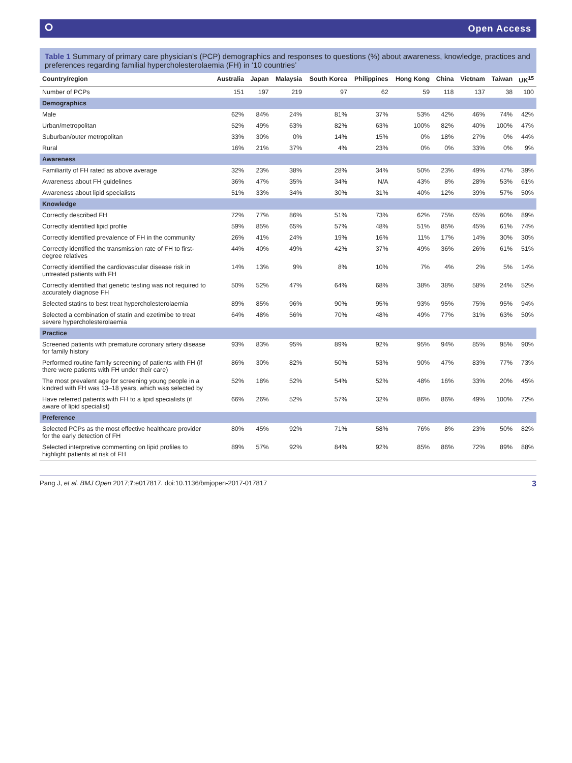⭘ Open Access
Table 1 Summary of primary care physician’s (PCP) demographics and responses to questions (%) about awareness, knowledge, practices and preferences regarding familial hypercholesterolaemia (FH) in ‘10 countries’
| Country/region | Australia | Japan | Malaysia | South Korea | Philippines | Hong Kong | China | Vietnam | Taiwan | UK<sup>15</sup> |
| --- | --- | --- | --- | --- | --- | --- | --- | --- | --- | --- |
| Number of PCPs | 151 | 197 | 219 | 97 | 62 | 59 | 118 | 137 | 38 | 100 |
| Demographics | | | | | | | | | | |
| Male | 62% | 84% | 24% | 81% | 37% | 53% | 42% | 46% | 74% | 42% |
| Urban/metropolitan | 52% | 49% | 63% | 82% | 63% | 100% | 82% | 40% | 100% | 47% |
| Suburban/outer metropolitan | 33% | 30% | 0% | 14% | 15% | 0% | 18% | 27% | 0% | 44% |
| Rural | 16% | 21% | 37% | 4% | 23% | 0% | 0% | 33% | 0% | 9% |
| Awareness | | | | | | | | | | |
| Familiarity of FH rated as above average | 32% | 23% | 38% | 28% | 34% | 50% | 23% | 49% | 47% | 39% |
| Awareness about FH guidelines | 36% | 47% | 35% | 34% | N/A | 43% | 8% | 28% | 53% | 61% |
| Awareness about lipid specialists | 51% | 33% | 34% | 30% | 31% | 40% | 12% | 39% | 57% | 50% |
| Knowledge | | | | | | | | | | |
| Correctly described FH | 72% | 77% | 86% | 51% | 73% | 62% | 75% | 65% | 60% | 89% |
| Correctly identified lipid profile | 59% | 85% | 65% | 57% | 48% | 51% | 85% | 45% | 61% | 74% |
| Correctly identified prevalence of FH in the community | 26% | 41% | 24% | 19% | 16% | 11% | 17% | 14% | 30% | 30% |
| Correctly identified the transmission rate of FH to first-degree relatives | 44% | 40% | 49% | 42% | 37% | 49% | 36% | 26% | 61% | 51% |
| Correctly identified the cardiovascular disease risk in untreated patients with FH | 14% | 13% | 9% | 8% | 10% | 7% | 4% | 2% | 5% | 14% |
| Correctly identified that genetic testing was not required to accurately diagnose FH | 50% | 52% | 47% | 64% | 68% | 38% | 38% | 58% | 24% | 52% |
| Selected statins to best treat hypercholesterolaemia | 89% | 85% | 96% | 90% | 95% | 93% | 95% | 75% | 95% | 94% |
| Selected a combination of statin and ezetimibe to treat severe hypercholesterolaemia | 64% | 48% | 56% | 70% | 48% | 49% | 77% | 31% | 63% | 50% |
| Practice | | | | | | | | | | |
| Screened patients with premature coronary artery disease for family history | 93% | 83% | 95% | 89% | 92% | 95% | 94% | 85% | 95% | 90% |
| Performed routine family screening of patients with FH (if there were patients with FH under their care) | 86% | 30% | 82% | 50% | 53% | 90% | 47% | 83% | 77% | 73% |
| The most prevalent age for screening young people in a kindred with FH was 13–18 years, which was selected by | 52% | 18% | 52% | 54% | 52% | 48% | 16% | 33% | 20% | 45% |
| Have referred patients with FH to a lipid specialists (if aware of lipid specialist) | 66% | 26% | 52% | 57% | 32% | 86% | 86% | 49% | 100% | 72% |
| Preference | | | | | | | | | | |
| Selected PCPs as the most effective healthcare provider for the early detection of FH | 80% | 45% | 92% | 71% | 58% | 76% | 8% | 23% | 50% | 82% |
| Selected interpretive commenting on lipid profiles to highlight patients at risk of FH | 89% | 57% | 92% | 84% | 92% | 85% | 86% | 72% | 89% | 88% |
Pang J, et al. BMJ Open 2017;7:e017817. doi:10.1136/bmjopen-2017-017817 3